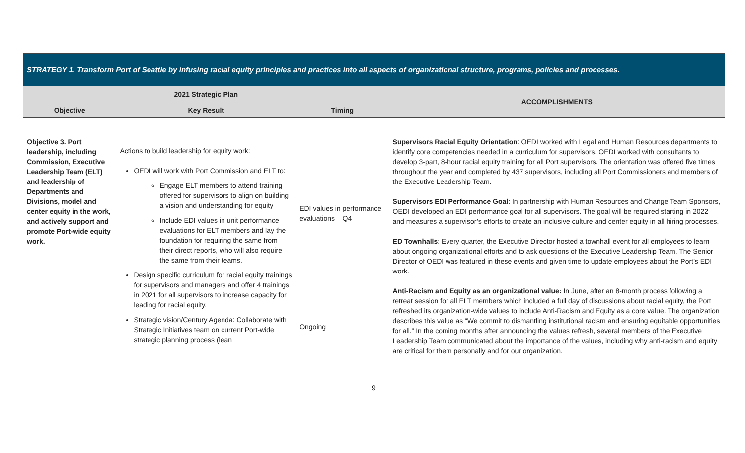| STRATEGY 1. Transform Port of Seattle by infusing racial equity principles and practices into all aspects of organizational structure, programs, policies and processes. | | | |
| --- | --- | --- | --- |
| 2021 Strategic Plan | | | ACCOMPLISHMENTS |
| Objective | Key Result | Timing | |
| Objective 3 . Port leadership, including Commission, Executive Leadership Team (ELT) and leadership of Departments and Divisions, model and center equity in the work, and actively support and promote Port-wide equity work. | Actions to build leadership for equity work: OEDI will work with Port Commission and ELT to: Engage ELT members to attend training offered for supervisors to align on building a vision and understanding for equity Include EDI values in unit performance evaluations for ELT members and lay the foundation for requiring the same from their direct reports, who will also require the same from their teams. Design specific curriculum for racial equity trainings for supervisors and managers and offer 4 trainings in 2021 for all supervisors to increase capacity for leading for racial equity. Strategic vision/Century Agenda: Collaborate with Strategic Initiatives team on current Port-wide strategic planning process (lean | EDI values in performance evaluations – Q4 Ongoing | Supervisors Racial Equity Orientation : OEDI worked with Legal and Human Resources departments to identify core competencies needed in a curriculum for supervisors. OEDI worked with consultants to develop 3-part, 8-hour racial equity training for all Port supervisors. The orientation was offered five times throughout the year and completed by 437 supervisors, including all Port Commissioners and members of the Executive Leadership Team. Supervisors EDI Performance Goal : In partnership with Human Resources and Change Team Sponsors, OEDI developed an EDI performance goal for all supervisors. The goal will be required starting in 2022 and measures a supervisor’s efforts to create an inclusive culture and center equity in all hiring processes. ED Townhalls : Every quarter, the Executive Director hosted a townhall event for all employees to learn about ongoing organizational efforts and to ask questions of the Executive Leadership Team. The Senior Director of OEDI was featured in these events and given time to update employees about the Port’s EDI work. Anti-Racism and Equity as an organizational value: In June, after an 8-month process following a retreat session for all ELT members which included a full day of discussions about racial equity, the Port refreshed its organization-wide values to include Anti-Racism and Equity as a core value. The organization describes this value as “We commit to dismantling institutional racism and ensuring equitable opportunities for all.” In the coming months after announcing the values refresh, several members of the Executive Leadership Team communicated about the importance of the values, including why anti-racism and equity are critical for them personally and for our organization. |
9